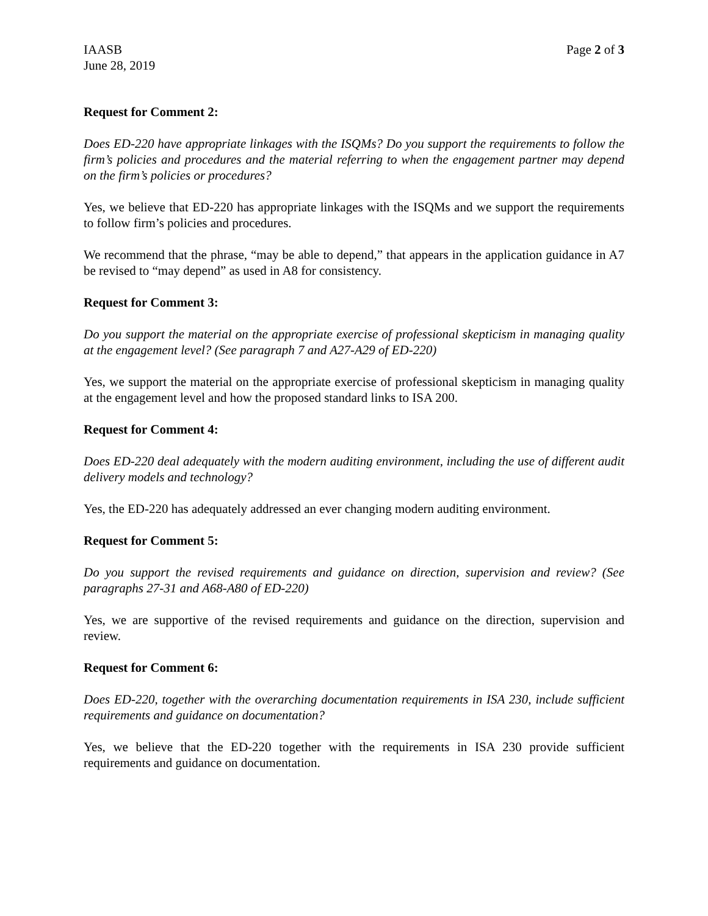IAASB
June 28, 2019 Page 2 of 3
Request for Comment 2:
Does ED-220 have appropriate linkages with the ISQMs? Do you support the requirements to follow the firm’s policies and procedures and the material referring to when the engagement partner may depend on the firm’s policies or procedures?
Yes, we believe that ED-220 has appropriate linkages with the ISQMs and we support the requirements to follow firm’s policies and procedures.
We recommend that the phrase, “may be able to depend,” that appears in the application guidance in A7 be revised to “may depend” as used in A8 for consistency.
Request for Comment 3:
Do you support the material on the appropriate exercise of professional skepticism in managing quality at the engagement level? (See paragraph 7 and A27-A29 of ED-220)
Yes, we support the material on the appropriate exercise of professional skepticism in managing quality at the engagement level and how the proposed standard links to ISA 200.
Request for Comment 4:
Does ED-220 deal adequately with the modern auditing environment, including the use of different audit delivery models and technology?
Yes, the ED-220 has adequately addressed an ever changing modern auditing environment.
Request for Comment 5:
Do you support the revised requirements and guidance on direction, supervision and review? (See paragraphs 27-31 and A68-A80 of ED-220)
Yes, we are supportive of the revised requirements and guidance on the direction, supervision and review.
Request for Comment 6:
Does ED-220, together with the overarching documentation requirements in ISA 230, include sufficient requirements and guidance on documentation?
Yes, we believe that the ED-220 together with the requirements in ISA 230 provide sufficient requirements and guidance on documentation.